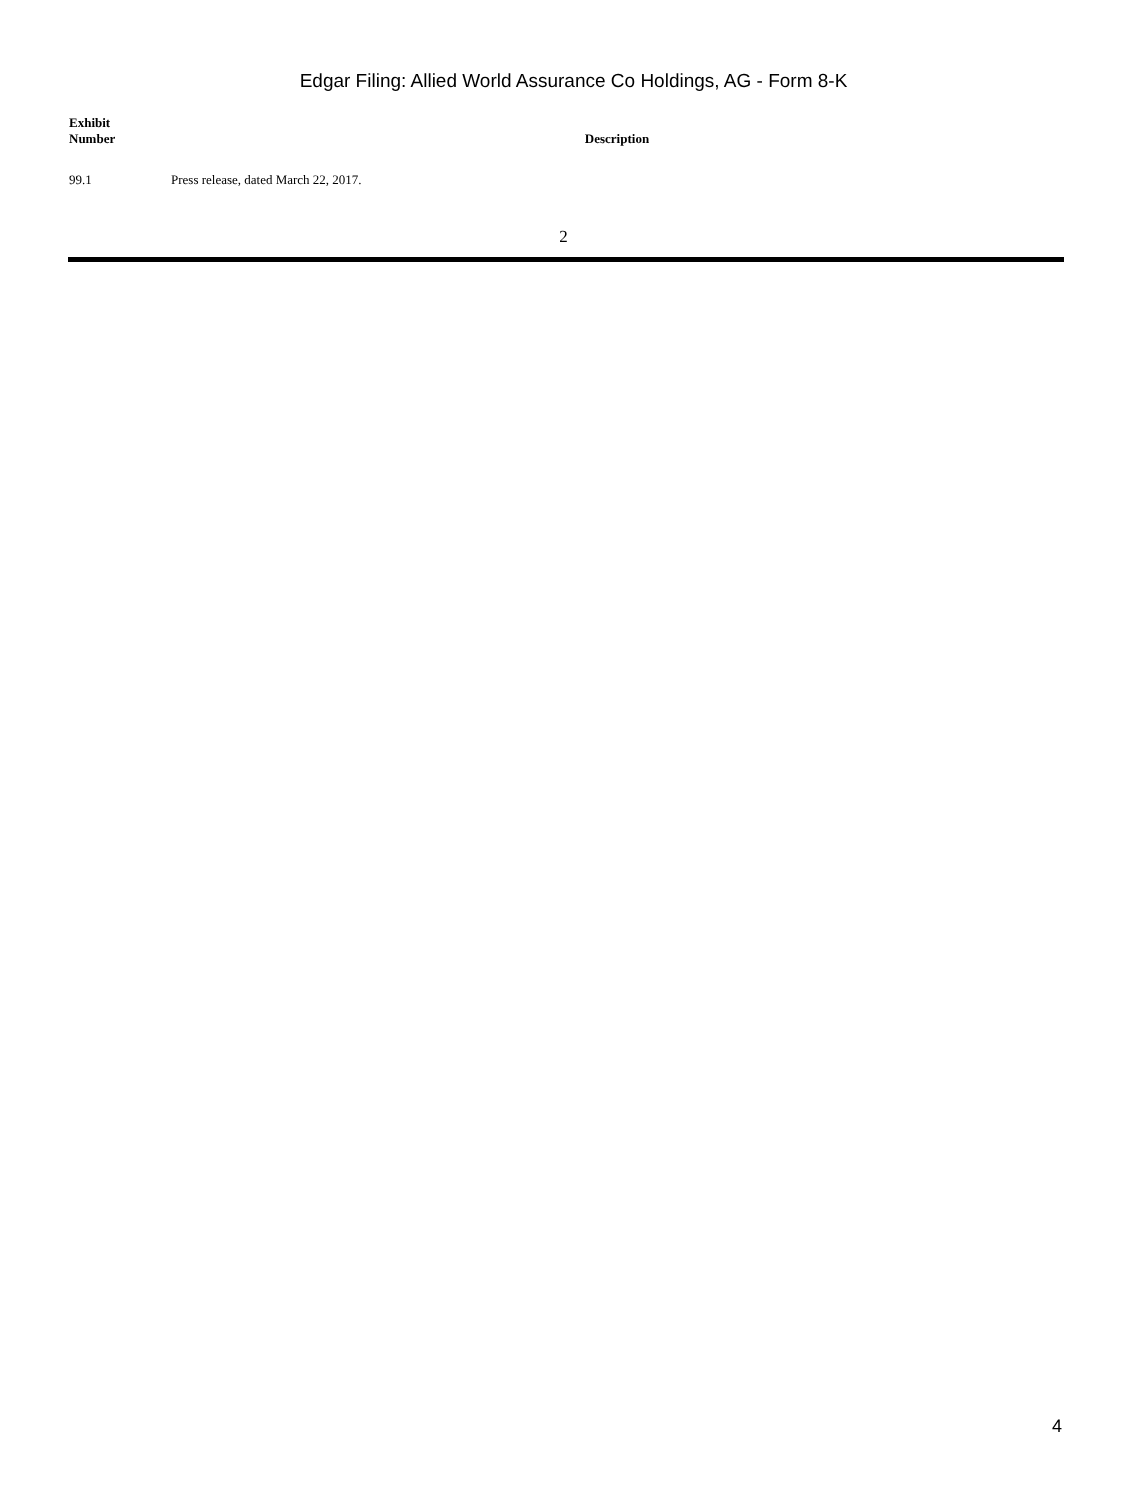Edgar Filing: Allied World Assurance Co Holdings, AG - Form 8-K
| Exhibit Number | Description |
| --- | --- |
| 99.1 | Press release, dated March 22, 2017. |
2
4